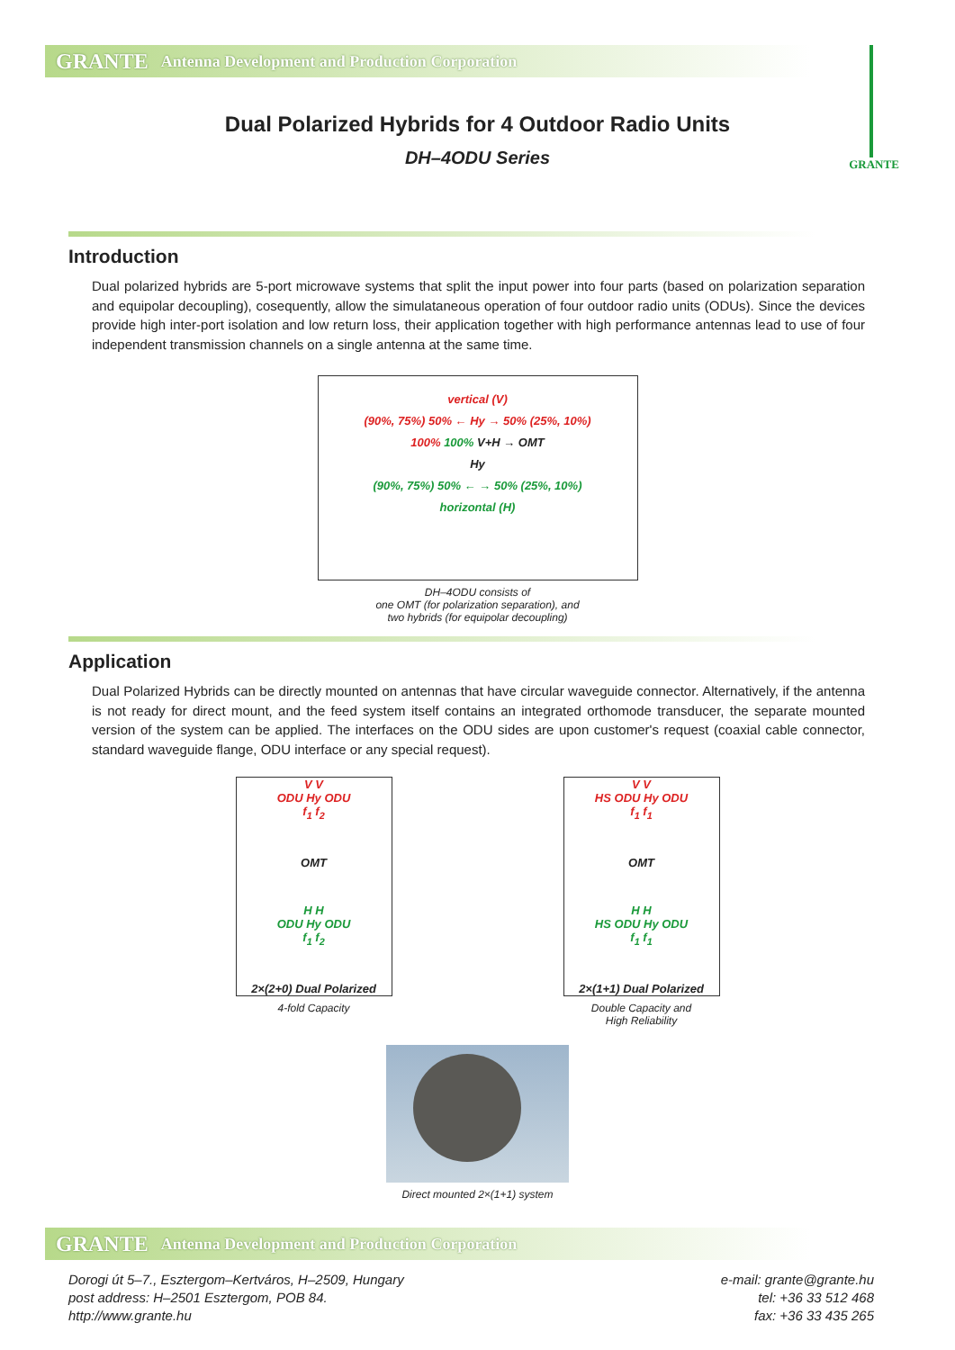GRANTE Antenna Development and Production Corporation
GRANTE
Dual Polarized Hybrids for 4 Outdoor Radio Units
DH–4ODU Series
Introduction
Dual polarized hybrids are 5-port microwave systems that split the input power into four parts (based on polarization separation and equipolar decoupling), cosequently, allow the simulataneous operation of four outdoor radio units (ODUs). Since the devices provide high inter-port isolation and low return loss, their application together with high performance antennas lead to use of four independent transmission channels on a single antenna at the same time.
vertical (V)
(90%, 75%) 50% ← Hy → 50% (25%, 10%)
100% 100% V+H → OMT
Hy
(90%, 75%) 50% ← → 50% (25%, 10%)
horizontal (H)
DH–4ODU consists of
one OMT (for polarization separation), and
two hybrids (for equipolar decoupling)
Application
Dual Polarized Hybrids can be directly mounted on antennas that have circular waveguide connector. Alternatively, if the antenna is not ready for direct mount, and the feed system itself contains an integrated orthomode transducer, the separate mounted version of the system can be applied. The interfaces on the ODU sides are upon customer's request (coaxial cable connector, standard waveguide flange, ODU interface or any special request).
V V
ODU Hy ODU
f<sub>1</sub> f<sub>2</sub>
OMT
H H
ODU Hy ODU
f<sub>1</sub> f<sub>2</sub>
2×(2+0) Dual Polarized
4-fold Capacity
V V
HS ODU Hy ODU
f<sub>1</sub> f<sub>1</sub>
OMT
H H
HS ODU Hy ODU
f<sub>1</sub> f<sub>1</sub>
2×(1+1) Dual Polarized
Double Capacity and
High Reliability
Direct mounted 2×(1+1) system
GRANTE Antenna Development and Production Corporation
Dorogi út 5–7., Esztergom–Kertváros, H–2509, Hungary
post address: H–2501 Esztergom, POB 84.
http://www.grante.hu
e-mail: grante@grante.hu
tel: +36 33 512 468
fax: +36 33 435 265